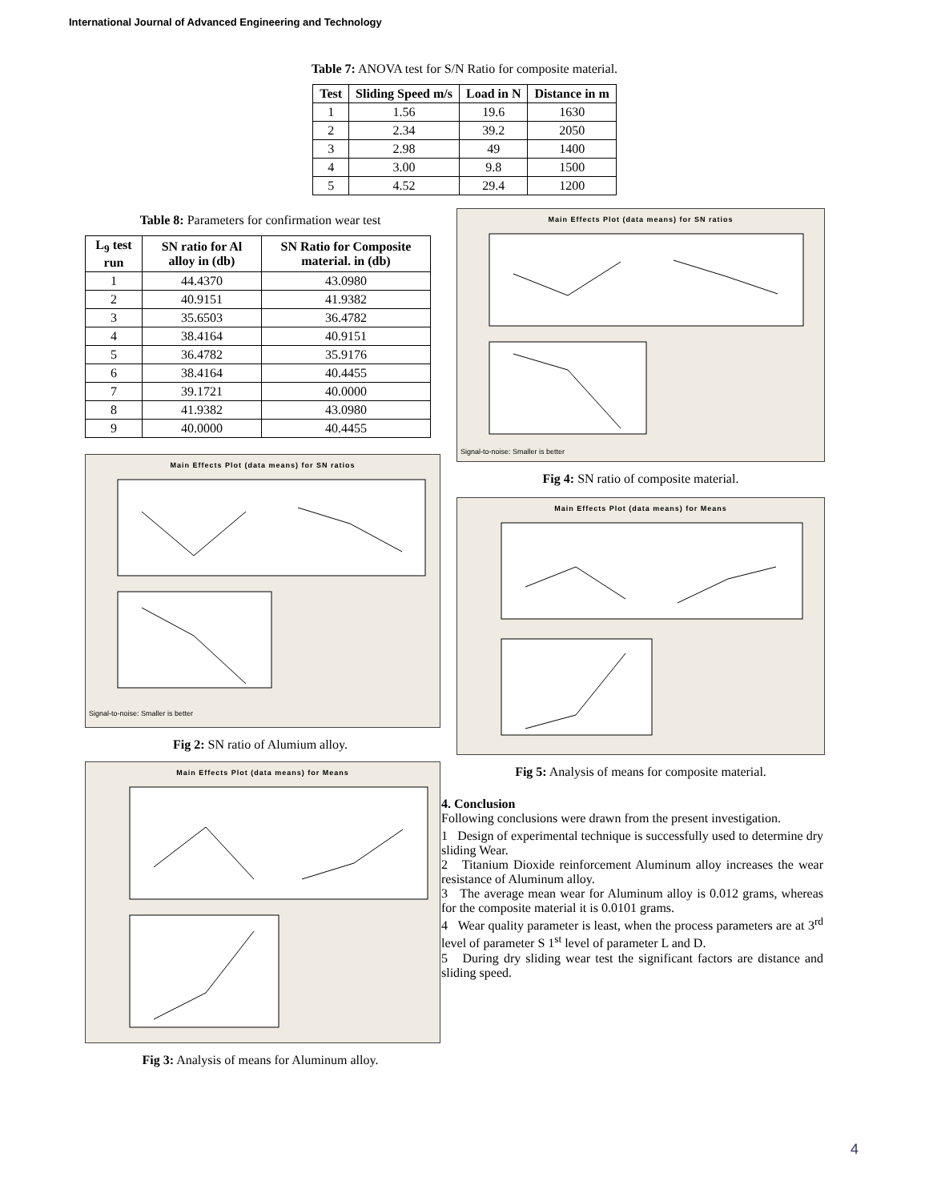International Journal of Advanced Engineering and Technology
Table 7: ANOVA test for S/N Ratio for composite material.
| Test | Sliding Speed m/s | Load in N | Distance in m |
| --- | --- | --- | --- |
| 1 | 1.56 | 19.6 | 1630 |
| 2 | 2.34 | 39.2 | 2050 |
| 3 | 2.98 | 49 | 1400 |
| 4 | 3.00 | 9.8 | 1500 |
| 5 | 4.52 | 29.4 | 1200 |
Table 8: Parameters for confirmation wear test
| L<sub>9</sub> test run | SN ratio for Al alloy in (db) | SN Ratio for Composite material. in (db) |
| --- | --- | --- |
| 1 | 44.4370 | 43.0980 |
| 2 | 40.9151 | 41.9382 |
| 3 | 35.6503 | 36.4782 |
| 4 | 38.4164 | 40.9151 |
| 5 | 36.4782 | 35.9176 |
| 6 | 38.4164 | 40.4455 |
| 7 | 39.1721 | 40.0000 |
| 8 | 41.9382 | 43.0980 |
| 9 | 40.0000 | 40.4455 |
Main Effects Plot (data means) for SN ratios
Signal-to-noise: Smaller is better
Fig 2: SN ratio of Alumium alloy.
Main Effects Plot (data means) for Means
Fig 3: Analysis of means for Aluminum alloy.
Main Effects Plot (data means) for SN ratios
Signal-to-noise: Smaller is better
Fig 4: SN ratio of composite material.
Main Effects Plot (data means) for Means
Fig 5: Analysis of means for composite material.
4. Conclusion
Following conclusions were drawn from the present investigation.
1 Design of experimental technique is successfully used to determine dry sliding Wear.
2 Titanium Dioxide reinforcement Aluminum alloy increases the wear resistance of Aluminum alloy.
3 The average mean wear for Aluminum alloy is 0.012 grams, whereas for the composite material it is 0.0101 grams.
4 Wear quality parameter is least, when the process parameters are at 3<sup>rd</sup> level of parameter S 1<sup>st</sup> level of parameter L and D.
5 During dry sliding wear test the significant factors are distance and sliding speed.
4